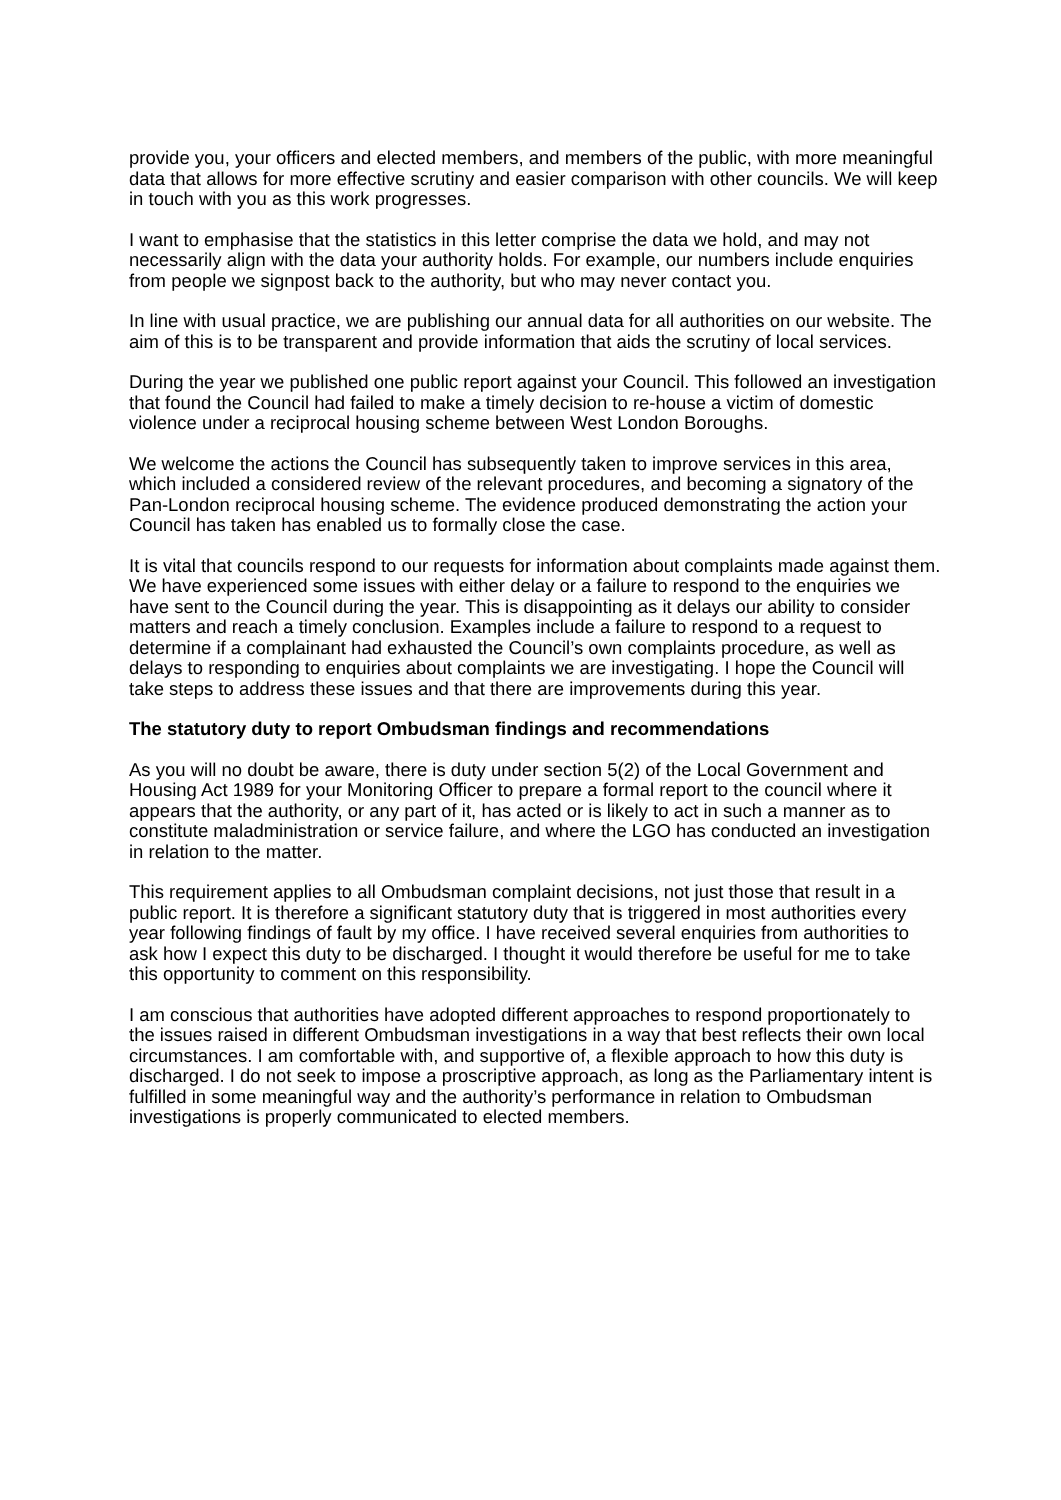provide you, your officers and elected members, and members of the public, with more meaningful data that allows for more effective scrutiny and easier comparison with other councils. We will keep in touch with you as this work progresses.
I want to emphasise that the statistics in this letter comprise the data we hold, and may not necessarily align with the data your authority holds. For example, our numbers include enquiries from people we signpost back to the authority, but who may never contact you.
In line with usual practice, we are publishing our annual data for all authorities on our website. The aim of this is to be transparent and provide information that aids the scrutiny of local services.
During the year we published one public report against your Council. This followed an investigation that found the Council had failed to make a timely decision to re-house a victim of domestic violence under a reciprocal housing scheme between West London Boroughs.
We welcome the actions the Council has subsequently taken to improve services in this area, which included a considered review of the relevant procedures, and becoming a signatory of the Pan-London reciprocal housing scheme. The evidence produced demonstrating the action your Council has taken has enabled us to formally close the case.
It is vital that councils respond to our requests for information about complaints made against them. We have experienced some issues with either delay or a failure to respond to the enquiries we have sent to the Council during the year. This is disappointing as it delays our ability to consider matters and reach a timely conclusion. Examples include a failure to respond to a request to determine if a complainant had exhausted the Council’s own complaints procedure, as well as delays to responding to enquiries about complaints we are investigating. I hope the Council will take steps to address these issues and that there are improvements during this year.
The statutory duty to report Ombudsman findings and recommendations
As you will no doubt be aware, there is duty under section 5(2) of the Local Government and Housing Act 1989 for your Monitoring Officer to prepare a formal report to the council where it appears that the authority, or any part of it, has acted or is likely to act in such a manner as to constitute maladministration or service failure, and where the LGO has conducted an investigation in relation to the matter.
This requirement applies to all Ombudsman complaint decisions, not just those that result in a public report. It is therefore a significant statutory duty that is triggered in most authorities every year following findings of fault by my office. I have received several enquiries from authorities to ask how I expect this duty to be discharged. I thought it would therefore be useful for me to take this opportunity to comment on this responsibility.
I am conscious that authorities have adopted different approaches to respond proportionately to the issues raised in different Ombudsman investigations in a way that best reflects their own local circumstances. I am comfortable with, and supportive of, a flexible approach to how this duty is discharged. I do not seek to impose a proscriptive approach, as long as the Parliamentary intent is fulfilled in some meaningful way and the authority’s performance in relation to Ombudsman investigations is properly communicated to elected members.